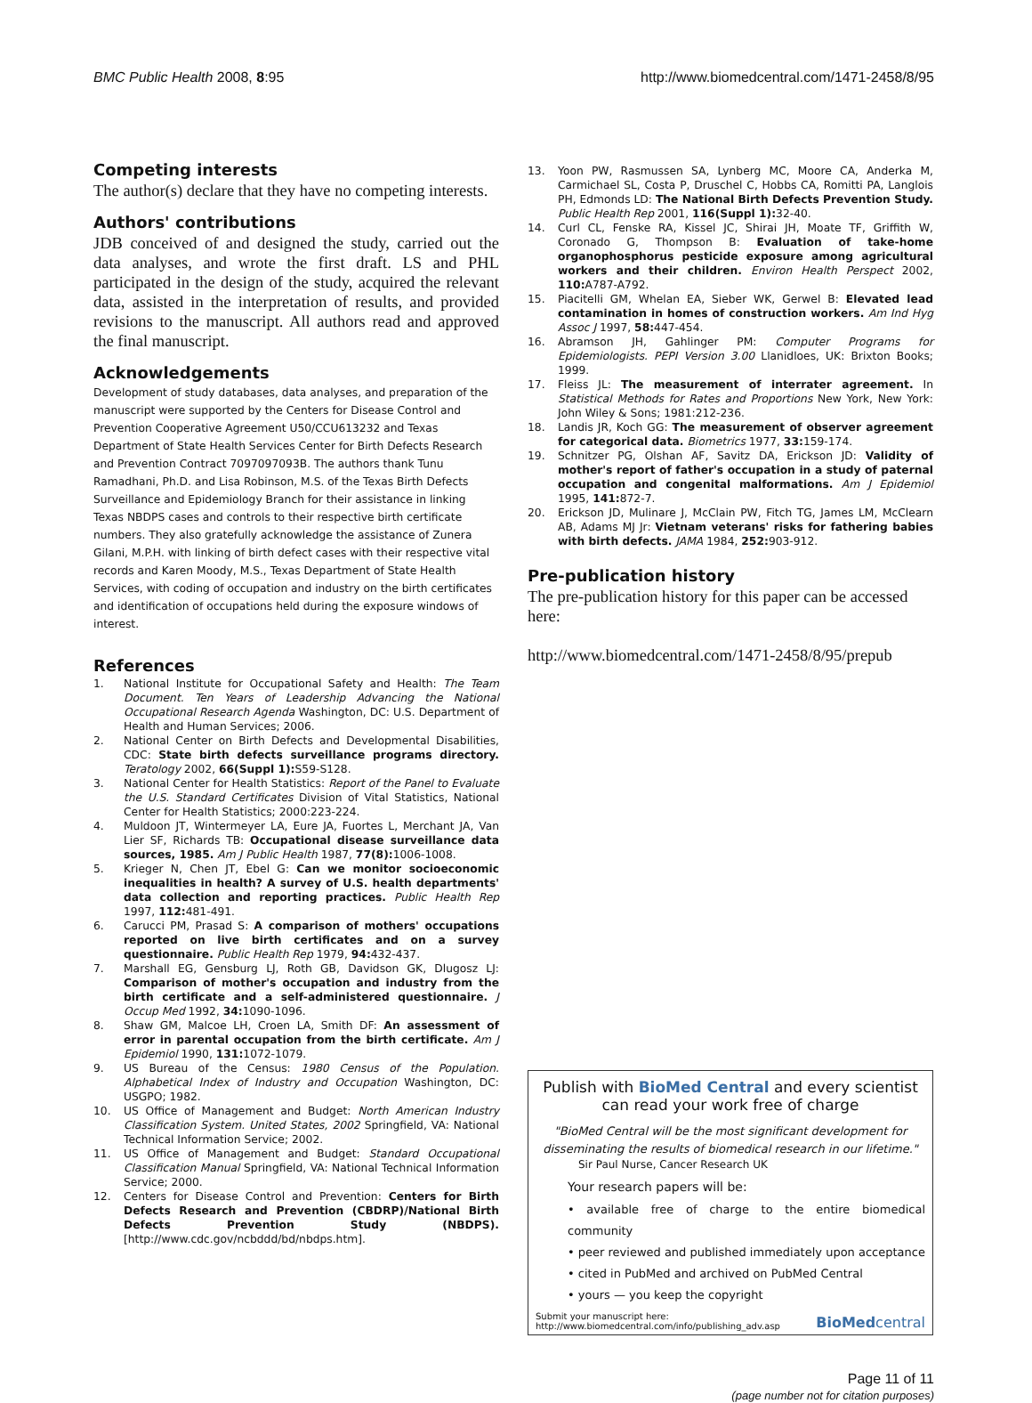BMC Public Health 2008, 8:95 http://www.biomedcentral.com/1471-2458/8/95
Competing interests
The author(s) declare that they have no competing interests.
Authors' contributions
JDB conceived of and designed the study, carried out the data analyses, and wrote the first draft. LS and PHL participated in the design of the study, acquired the relevant data, assisted in the interpretation of results, and provided revisions to the manuscript. All authors read and approved the final manuscript.
Acknowledgements
Development of study databases, data analyses, and preparation of the manuscript were supported by the Centers for Disease Control and Prevention Cooperative Agreement U50/CCU613232 and Texas Department of State Health Services Center for Birth Defects Research and Prevention Contract 7097097093B. The authors thank Tunu Ramadhani, Ph.D. and Lisa Robinson, M.S. of the Texas Birth Defects Surveillance and Epidemiology Branch for their assistance in linking Texas NBDPS cases and controls to their respective birth certificate numbers. They also gratefully acknowledge the assistance of Zunera Gilani, M.P.H. with linking of birth defect cases with their respective vital records and Karen Moody, M.S., Texas Department of State Health Services, with coding of occupation and industry on the birth certificates and identification of occupations held during the exposure windows of interest.
References
1. National Institute for Occupational Safety and Health: The Team Document. Ten Years of Leadership Advancing the National Occupational Research Agenda Washington, DC: U.S. Department of Health and Human Services; 2006.
2. National Center on Birth Defects and Developmental Disabilities, CDC: State birth defects surveillance programs directory. Teratology 2002, 66(Suppl 1): S59-S128.
3. National Center for Health Statistics: Report of the Panel to Evaluate the U.S. Standard Certificates Division of Vital Statistics, National Center for Health Statistics; 2000:223-224.
4. Muldoon JT, Wintermeyer LA, Eure JA, Fuortes L, Merchant JA, Van Lier SF, Richards TB: Occupational disease surveillance data sources, 1985. Am J Public Health 1987, 77(8): 1006-1008.
5. Krieger N, Chen JT, Ebel G: Can we monitor socioeconomic inequalities in health? A survey of U.S. health departments' data collection and reporting practices. Public Health Rep 1997, 112: 481-491.
6. Carucci PM, Prasad S: A comparison of mothers' occupations reported on live birth certificates and on a survey questionnaire. Public Health Rep 1979, 94: 432-437.
7. Marshall EG, Gensburg LJ, Roth GB, Davidson GK, Dlugosz LJ: Comparison of mother's occupation and industry from the birth certificate and a self-administered questionnaire. J Occup Med 1992, 34: 1090-1096.
8. Shaw GM, Malcoe LH, Croen LA, Smith DF: An assessment of error in parental occupation from the birth certificate. Am J Epidemiol 1990, 131: 1072-1079.
9. US Bureau of the Census: 1980 Census of the Population. Alphabetical Index of Industry and Occupation Washington, DC: USGPO; 1982.
10. US Office of Management and Budget: North American Industry Classification System. United States, 2002 Springfield, VA: National Technical Information Service; 2002.
11. US Office of Management and Budget: Standard Occupational Classification Manual Springfield, VA: National Technical Information Service; 2000.
12. Centers for Disease Control and Prevention: Centers for Birth Defects Research and Prevention (CBDRP)/National Birth Defects Prevention Study (NBDPS). [http://www.cdc.gov/ncbddd/bd/nbdps.htm].
13. Yoon PW, Rasmussen SA, Lynberg MC, Moore CA, Anderka M, Carmichael SL, Costa P, Druschel C, Hobbs CA, Romitti PA, Langlois PH, Edmonds LD: The National Birth Defects Prevention Study. Public Health Rep 2001, 116(Suppl 1): 32-40.
14. Curl CL, Fenske RA, Kissel JC, Shirai JH, Moate TF, Griffith W, Coronado G, Thompson B: Evaluation of take-home organophosphorus pesticide exposure among agricultural workers and their children. Environ Health Perspect 2002, 110: A787-A792.
15. Piacitelli GM, Whelan EA, Sieber WK, Gerwel B: Elevated lead contamination in homes of construction workers. Am Ind Hyg Assoc J 1997, 58: 447-454.
16. Abramson JH, Gahlinger PM: Computer Programs for Epidemiologists. PEPI Version 3.00 Llanidloes, UK: Brixton Books; 1999.
17. Fleiss JL: The measurement of interrater agreement. In Statistical Methods for Rates and Proportions New York, New York: John Wiley & Sons; 1981:212-236.
18. Landis JR, Koch GG: The measurement of observer agreement for categorical data. Biometrics 1977, 33: 159-174.
19. Schnitzer PG, Olshan AF, Savitz DA, Erickson JD: Validity of mother's report of father's occupation in a study of paternal occupation and congenital malformations. Am J Epidemiol 1995, 141: 872-7.
20. Erickson JD, Mulinare J, McClain PW, Fitch TG, James LM, McClearn AB, Adams MJ Jr: Vietnam veterans' risks for fathering babies with birth defects. JAMA 1984, 252: 903-912.
Pre-publication history
The pre-publication history for this paper can be accessed here:
http://www.biomedcentral.com/1471-2458/8/95/prepub
Publish with BioMed Central and every scientist can read your work free of charge
"BioMed Central will be the most significant development for disseminating the results of biomedical research in our lifetime."
Sir Paul Nurse, Cancer Research UK
Your research papers will be:
• available free of charge to the entire biomedical community
• peer reviewed and published immediately upon acceptance
• cited in PubMed and archived on PubMed Central
• yours — you keep the copyright
Submit your manuscript here:
http://www.biomedcentral.com/info/publishing_adv.asp BioMedcentral
Page 11 of 11
(page number not for citation purposes)